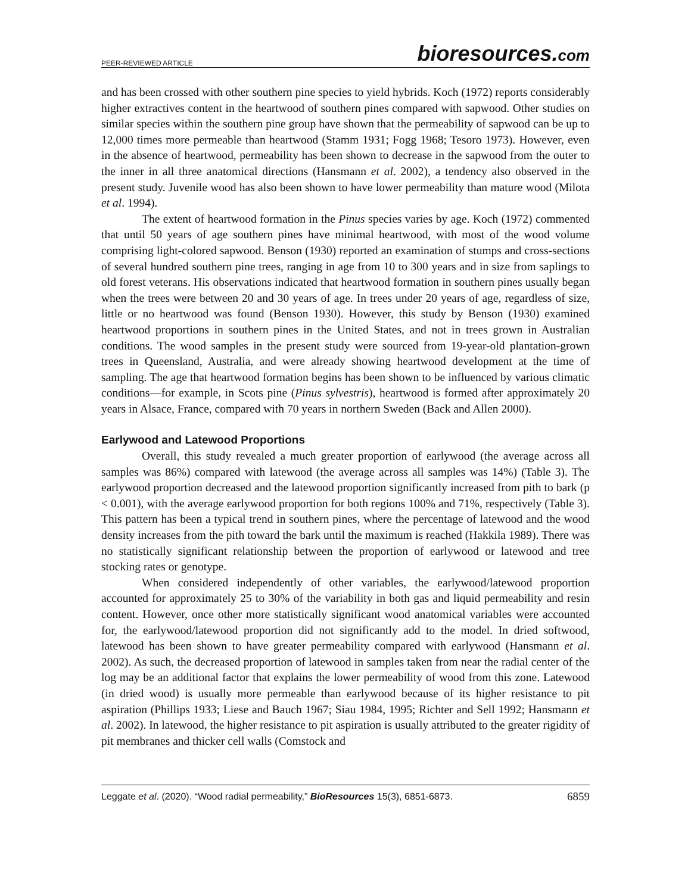PEER-REVIEWED ARTICLE
bioresources.com
and has been crossed with other southern pine species to yield hybrids. Koch (1972) reports considerably higher extractives content in the heartwood of southern pines compared with sapwood. Other studies on similar species within the southern pine group have shown that the permeability of sapwood can be up to 12,000 times more permeable than heartwood (Stamm 1931; Fogg 1968; Tesoro 1973). However, even in the absence of heartwood, permeability has been shown to decrease in the sapwood from the outer to the inner in all three anatomical directions (Hansmann et al. 2002), a tendency also observed in the present study. Juvenile wood has also been shown to have lower permeability than mature wood (Milota et al. 1994).
The extent of heartwood formation in the Pinus species varies by age. Koch (1972) commented that until 50 years of age southern pines have minimal heartwood, with most of the wood volume comprising light-colored sapwood. Benson (1930) reported an examination of stumps and cross-sections of several hundred southern pine trees, ranging in age from 10 to 300 years and in size from saplings to old forest veterans. His observations indicated that heartwood formation in southern pines usually began when the trees were between 20 and 30 years of age. In trees under 20 years of age, regardless of size, little or no heartwood was found (Benson 1930). However, this study by Benson (1930) examined heartwood proportions in southern pines in the United States, and not in trees grown in Australian conditions. The wood samples in the present study were sourced from 19-year-old plantation-grown trees in Queensland, Australia, and were already showing heartwood development at the time of sampling. The age that heartwood formation begins has been shown to be influenced by various climatic conditions—for example, in Scots pine (Pinus sylvestris), heartwood is formed after approximately 20 years in Alsace, France, compared with 70 years in northern Sweden (Back and Allen 2000).
Earlywood and Latewood Proportions
Overall, this study revealed a much greater proportion of earlywood (the average across all samples was 86%) compared with latewood (the average across all samples was 14%) (Table 3). The earlywood proportion decreased and the latewood proportion significantly increased from pith to bark (p < 0.001), with the average earlywood proportion for both regions 100% and 71%, respectively (Table 3). This pattern has been a typical trend in southern pines, where the percentage of latewood and the wood density increases from the pith toward the bark until the maximum is reached (Hakkila 1989). There was no statistically significant relationship between the proportion of earlywood or latewood and tree stocking rates or genotype.
When considered independently of other variables, the earlywood/latewood proportion accounted for approximately 25 to 30% of the variability in both gas and liquid permeability and resin content. However, once other more statistically significant wood anatomical variables were accounted for, the earlywood/latewood proportion did not significantly add to the model. In dried softwood, latewood has been shown to have greater permeability compared with earlywood (Hansmann et al. 2002). As such, the decreased proportion of latewood in samples taken from near the radial center of the log may be an additional factor that explains the lower permeability of wood from this zone. Latewood (in dried wood) is usually more permeable than earlywood because of its higher resistance to pit aspiration (Phillips 1933; Liese and Bauch 1967; Siau 1984, 1995; Richter and Sell 1992; Hansmann et al. 2002). In latewood, the higher resistance to pit aspiration is usually attributed to the greater rigidity of pit membranes and thicker cell walls (Comstock and
Leggate et al. (2020). “Wood radial permeability,” BioResources 15(3), 6851-6873.
6859